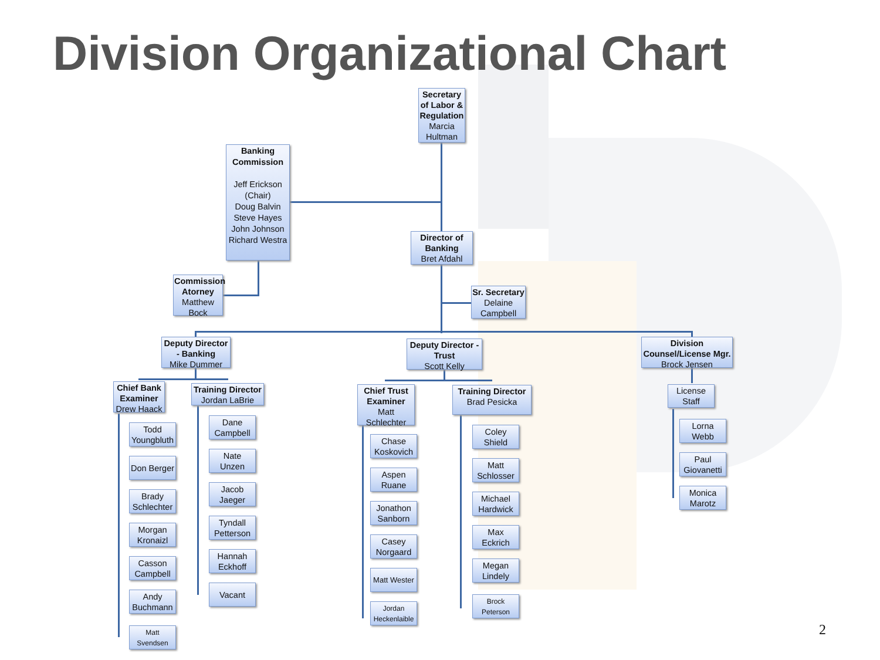Division Organizational Chart
Secretary of Labor & Regulation
Marcia Hultman
Banking Commission
Jeff Erickson (Chair)
Doug Balvin
Steve Hayes
John Johnson
Richard Westra
Director of Banking
Bret Afdahl
Commission Atorney
Matthew Bock
Sr. Secretary
Delaine Campbell
Deputy Director - Banking
Mike Dummer
Deputy Director - Trust
Scott Kelly
Division Counsel/License Mgr.
Brock Jensen
Chief Bank Examiner
Drew Haack
Training Director
Jordan LaBrie
Chief Trust Examiner
Matt Schlechter
Training Director
Brad Pesicka
License Staff
Todd Youngbluth
Don Berger
Brady Schlechter
Morgan Kronaizl
Casson Campbell
Andy Buchmann
Matt Svendsen
Dane Campbell
Nate Unzen
Jacob Jaeger
Tyndall Petterson
Hannah Eckhoff
Vacant
Chase Koskovich
Aspen Ruane
Jonathon Sanborn
Casey Norgaard
Matt Wester
Jordan Heckenlaible
Coley Shield
Matt Schlosser
Michael Hardwick
Max Eckrich
Megan Lindely
Brock Peterson
Lorna Webb
Paul Giovanetti
Monica Marotz
2